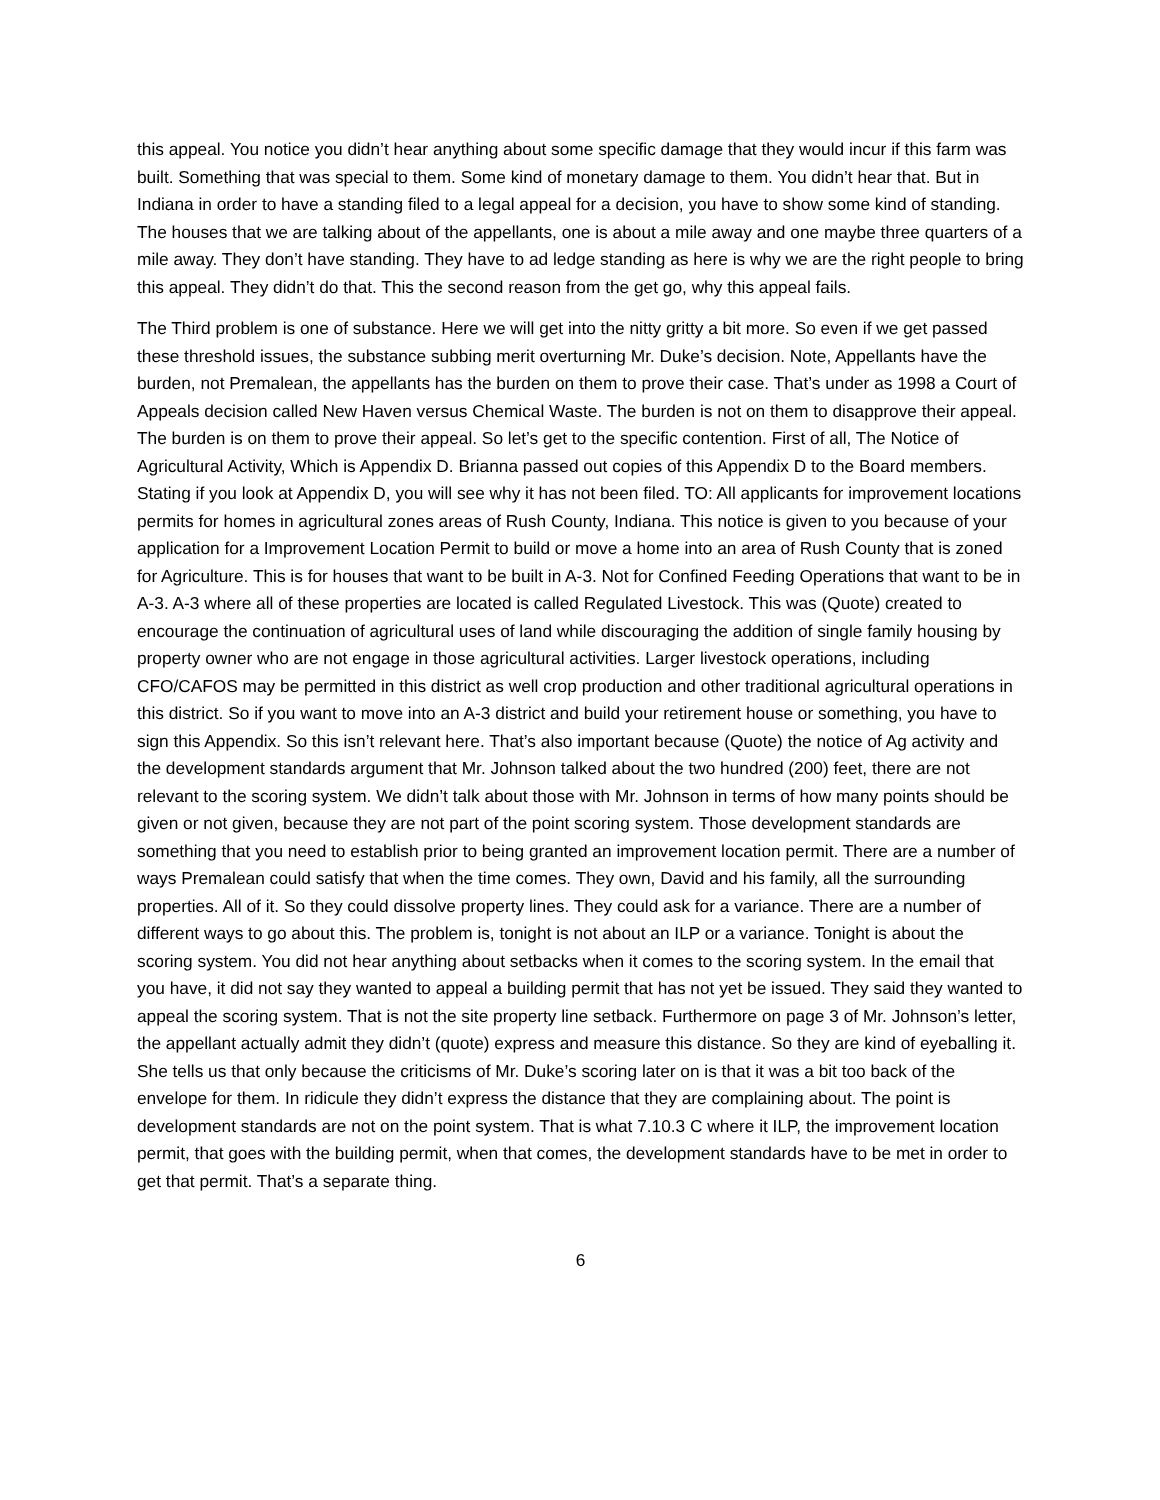this appeal. You notice you didn’t hear anything about some specific damage that they would incur if this farm was built. Something that was special to them. Some kind of monetary damage to them. You didn’t hear that. But in Indiana in order to have a standing filed to a legal appeal for a decision, you have to show some kind of standing. The houses that we are talking about of the appellants, one is about a mile away and one maybe three quarters of a mile away. They don’t have standing. They have to ad ledge standing as here is why we are the right people to bring this appeal. They didn’t do that. This the second reason from the get go, why this appeal fails.
The Third problem is one of substance. Here we will get into the nitty gritty a bit more. So even if we get passed these threshold issues, the substance subbing merit overturning Mr. Duke’s decision. Note, Appellants have the burden, not Premalean, the appellants has the burden on them to prove their case. That’s under as 1998 a Court of Appeals decision called New Haven versus Chemical Waste. The burden is not on them to disapprove their appeal. The burden is on them to prove their appeal. So let’s get to the specific contention. First of all, The Notice of Agricultural Activity, Which is Appendix D. Brianna passed out copies of this Appendix D to the Board members. Stating if you look at Appendix D, you will see why it has not been filed. TO: All applicants for improvement locations permits for homes in agricultural zones areas of Rush County, Indiana. This notice is given to you because of your application for a Improvement Location Permit to build or move a home into an area of Rush County that is zoned for Agriculture. This is for houses that want to be built in A-3. Not for Confined Feeding Operations that want to be in A-3. A-3 where all of these properties are located is called Regulated Livestock. This was (Quote) created to encourage the continuation of agricultural uses of land while discouraging the addition of single family housing by property owner who are not engage in those agricultural activities. Larger livestock operations, including CFO/CAFOS may be permitted in this district as well crop production and other traditional agricultural operations in this district. So if you want to move into an A-3 district and build your retirement house or something, you have to sign this Appendix. So this isn’t relevant here. That’s also important because (Quote) the notice of Ag activity and the development standards argument that Mr. Johnson talked about the two hundred (200) feet, there are not relevant to the scoring system. We didn’t talk about those with Mr. Johnson in terms of how many points should be given or not given, because they are not part of the point scoring system. Those development standards are something that you need to establish prior to being granted an improvement location permit. There are a number of ways Premalean could satisfy that when the time comes. They own, David and his family, all the surrounding properties. All of it. So they could dissolve property lines. They could ask for a variance. There are a number of different ways to go about this. The problem is, tonight is not about an ILP or a variance. Tonight is about the scoring system. You did not hear anything about setbacks when it comes to the scoring system. In the email that you have, it did not say they wanted to appeal a building permit that has not yet be issued. They said they wanted to appeal the scoring system. That is not the site property line setback. Furthermore on page 3 of Mr. Johnson’s letter, the appellant actually admit they didn’t (quote) express and measure this distance. So they are kind of eyeballing it. She tells us that only because the criticisms of Mr. Duke’s scoring later on is that it was a bit too back of the envelope for them. In ridicule they didn’t express the distance that they are complaining about. The point is development standards are not on the point system. That is what 7.10.3 C where it ILP, the improvement location permit, that goes with the building permit, when that comes, the development standards have to be met in order to get that permit. That’s a separate thing.
6